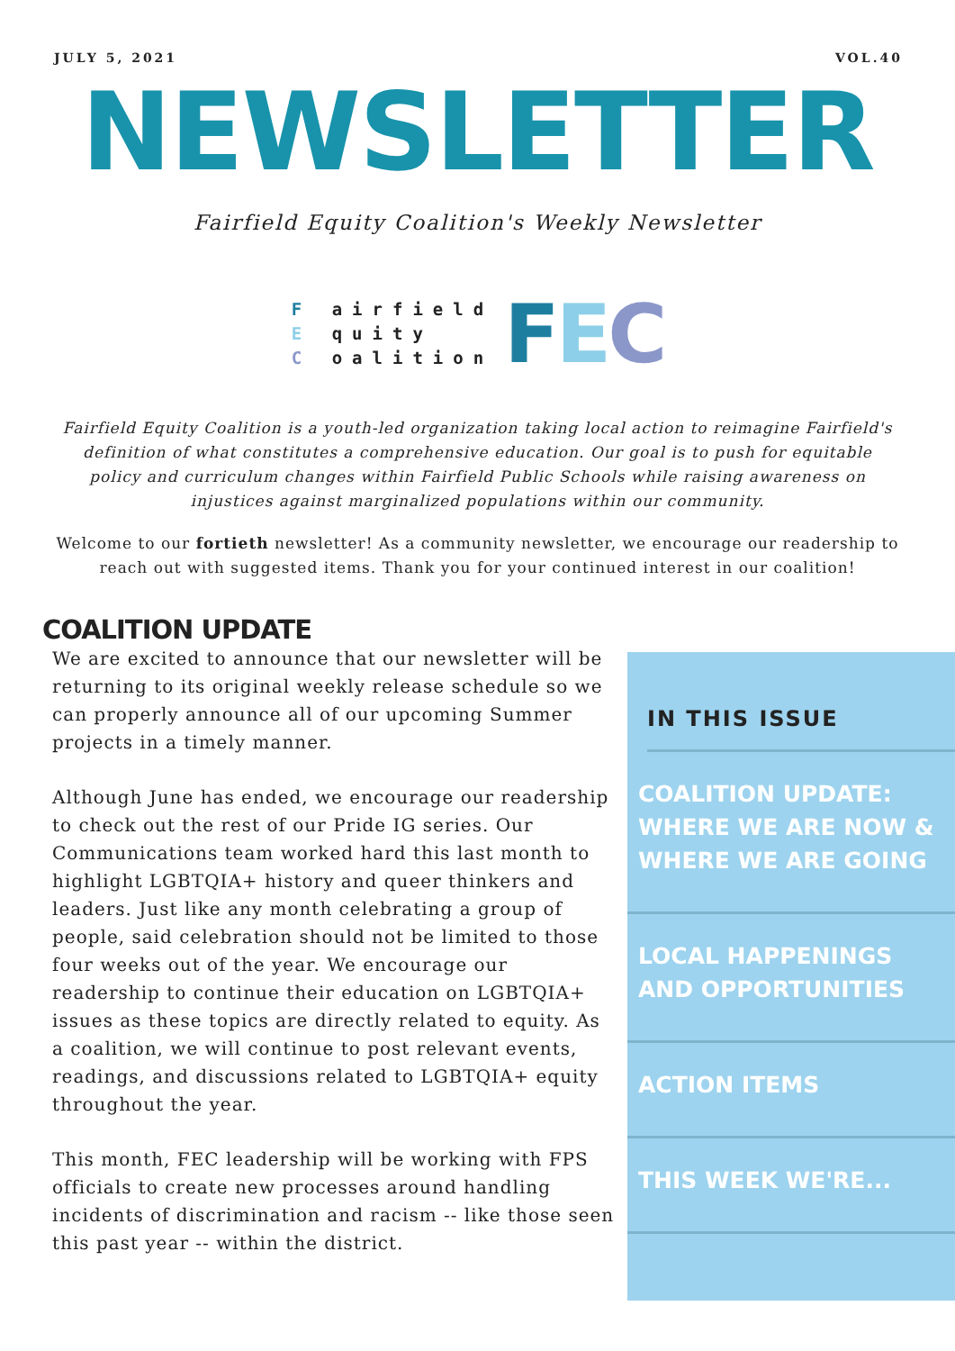JULY 5, 2021 VOL.40
NEWSLETTER
Fairfield Equity Coalition's Weekly Newsletter
F airfield
E quity
C oalition
FEC
Fairfield Equity Coalition is a youth-led organization taking local action to reimagine Fairfield's definition of what constitutes a comprehensive education. Our goal is to push for equitable policy and curriculum changes within Fairfield Public Schools while raising awareness on injustices against marginalized populations within our community.
Welcome to our fortieth newsletter! As a community newsletter, we encourage our readership to reach out with suggested items. Thank you for your continued interest in our coalition!
COALITION UPDATE
We are excited to announce that our newsletter will be returning to its original weekly release schedule so we can properly announce all of our upcoming Summer projects in a timely manner.
Although June has ended, we encourage our readership to check out the rest of our Pride IG series. Our Communications team worked hard this last month to highlight LGBTQIA+ history and queer thinkers and leaders. Just like any month celebrating a group of people, said celebration should not be limited to those four weeks out of the year. We encourage our readership to continue their education on LGBTQIA+ issues as these topics are directly related to equity. As a coalition, we will continue to post relevant events, readings, and discussions related to LGBTQIA+ equity throughout the year.
This month, FEC leadership will be working with FPS officials to create new processes around handling incidents of discrimination and racism -- like those seen this past year -- within the district.
IN THIS ISSUE
COALITION UPDATE: WHERE WE ARE NOW & WHERE WE ARE GOING
LOCAL HAPPENINGS AND OPPORTUNITIES
ACTION ITEMS
THIS WEEK WE'RE...